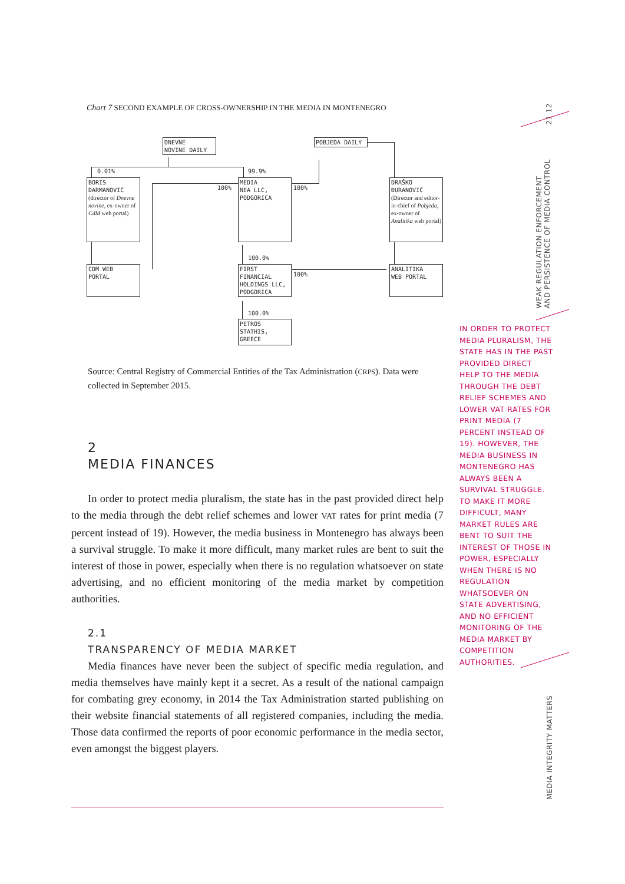Chart 7 SECOND EXAMPLE OF CROSS-OWNERSHIP IN THE MEDIA IN MONTENEGRO
DNEVNE
NOVINE DAILY
POBJEDA DAILY
0.01% 99.9%
BORIS
DARMANOVIĆ
(director of Dnevne novine, ex-owner of CdM web portal)
100%
MEDIA
NEA LLC,
PODGORICA
100%
DRAŠKO
ĐURANOVIĆ
(Director and editor-in-chief of Pobjeda, ex-owner of Analitika web portal)
100.0%
CDM WEB
PORTAL
FIRST
FINANCIAL
HOLDINGS LLC,
PODGORICA
100%
ANALITIKA
WEB PORTAL
100.0%
PETROS
STATHIS,
GREECE
Source: Central Registry of Commercial Entities of the Tax Administration (CRPS). Data were collected in September 2015.
2
MEDIA FINANCES
In order to protect media pluralism, the state has in the past provided direct help to the media through the debt relief schemes and lower VAT rates for print media (7 percent instead of 19). However, the media business in Montenegro has always been a survival struggle. To make it more difficult, many market rules are bent to suit the interest of those in power, especially when there is no regulation whatsoever on state advertising, and no efficient monitoring of the media market by competition authorities.
2.1
TRANSPARENCY OF MEDIA MARKET
Media finances have never been the subject of specific media regulation, and media themselves have mainly kept it a secret. As a result of the national campaign for combating grey economy, in 2014 the Tax Administration started publishing on their website financial statements of all registered companies, including the media. Those data confirmed the reports of poor economic performance in the media sector, even amongst the biggest players.
IN ORDER TO PROTECT MEDIA PLURALISM, THE STATE HAS IN THE PAST PROVIDED DIRECT HELP TO THE MEDIA THROUGH THE DEBT RELIEF SCHEMES AND LOWER VAT RATES FOR PRINT MEDIA (7 PERCENT INSTEAD OF 19). HOWEVER, THE MEDIA BUSINESS IN MONTENEGRO HAS ALWAYS BEEN A SURVIVAL STRUGGLE. TO MAKE IT MORE DIFFICULT, MANY MARKET RULES ARE BENT TO SUIT THE INTEREST OF THOSE IN POWER, ESPECIALLY WHEN THERE IS NO REGULATION WHATSOEVER ON STATE ADVERTISING, AND NO EFFICIENT MONITORING OF THE MEDIA MARKET BY COMPETITION AUTHORITIES.
21 12
WEAK REGULATION ENFORCEMENT
AND PERSISTENCE OF MEDIA CONTROL
MEDIA INTEGRITY MATTERS